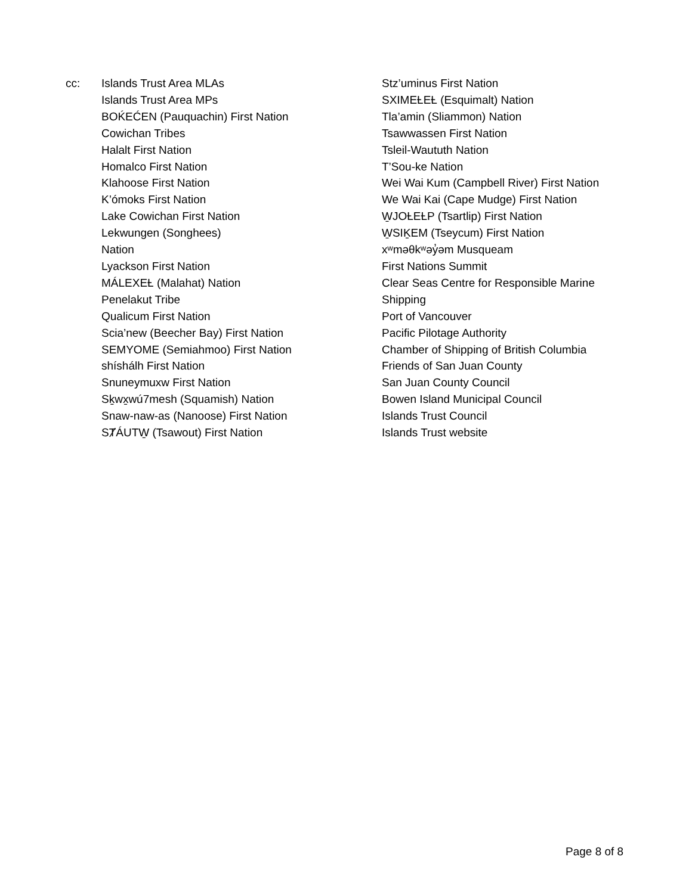cc: Islands Trust Area MLAs
Islands Trust Area MPs
BOḰEĆEN (Pauquachin) First Nation
Cowichan Tribes
Halalt First Nation
Homalco First Nation
Klahoose First Nation
K’ómoks First Nation
Lake Cowichan First Nation
Lekwungen (Songhees)
Nation
Lyackson First Nation
MÁLEXEȽ (Malahat) Nation
Penelakut Tribe
Qualicum First Nation
Scia’new (Beecher Bay) First Nation
SEMYOME (Semiahmoo) First Nation
shíshálh First Nation
Snuneymuxw First Nation
Sḵwx̱wú7mesh (Squamish) Nation
Snaw-naw-as (Nanoose) First Nation
SȾÁUTW̱ (Tsawout) First Nation
Stz’uminus First Nation
SXIMEȽEȽ (Esquimalt) Nation
Tla’amin (Sliammon) Nation
Tsawwassen First Nation
Tsleil-Waututh Nation
T’Sou-ke Nation
Wei Wai Kum (Campbell River) First Nation
We Wai Kai (Cape Mudge) First Nation
W̱JOȽEȽP (Tsartlip) First Nation
W̱SIḴEM (Tseycum) First Nation
xʷməθkʷəy̓əm Musqueam
First Nations Summit
Clear Seas Centre for Responsible Marine
Shipping
Port of Vancouver
Pacific Pilotage Authority
Chamber of Shipping of British Columbia
Friends of San Juan County
San Juan County Council
Bowen Island Municipal Council
Islands Trust Council
Islands Trust website
Page 8 of 8